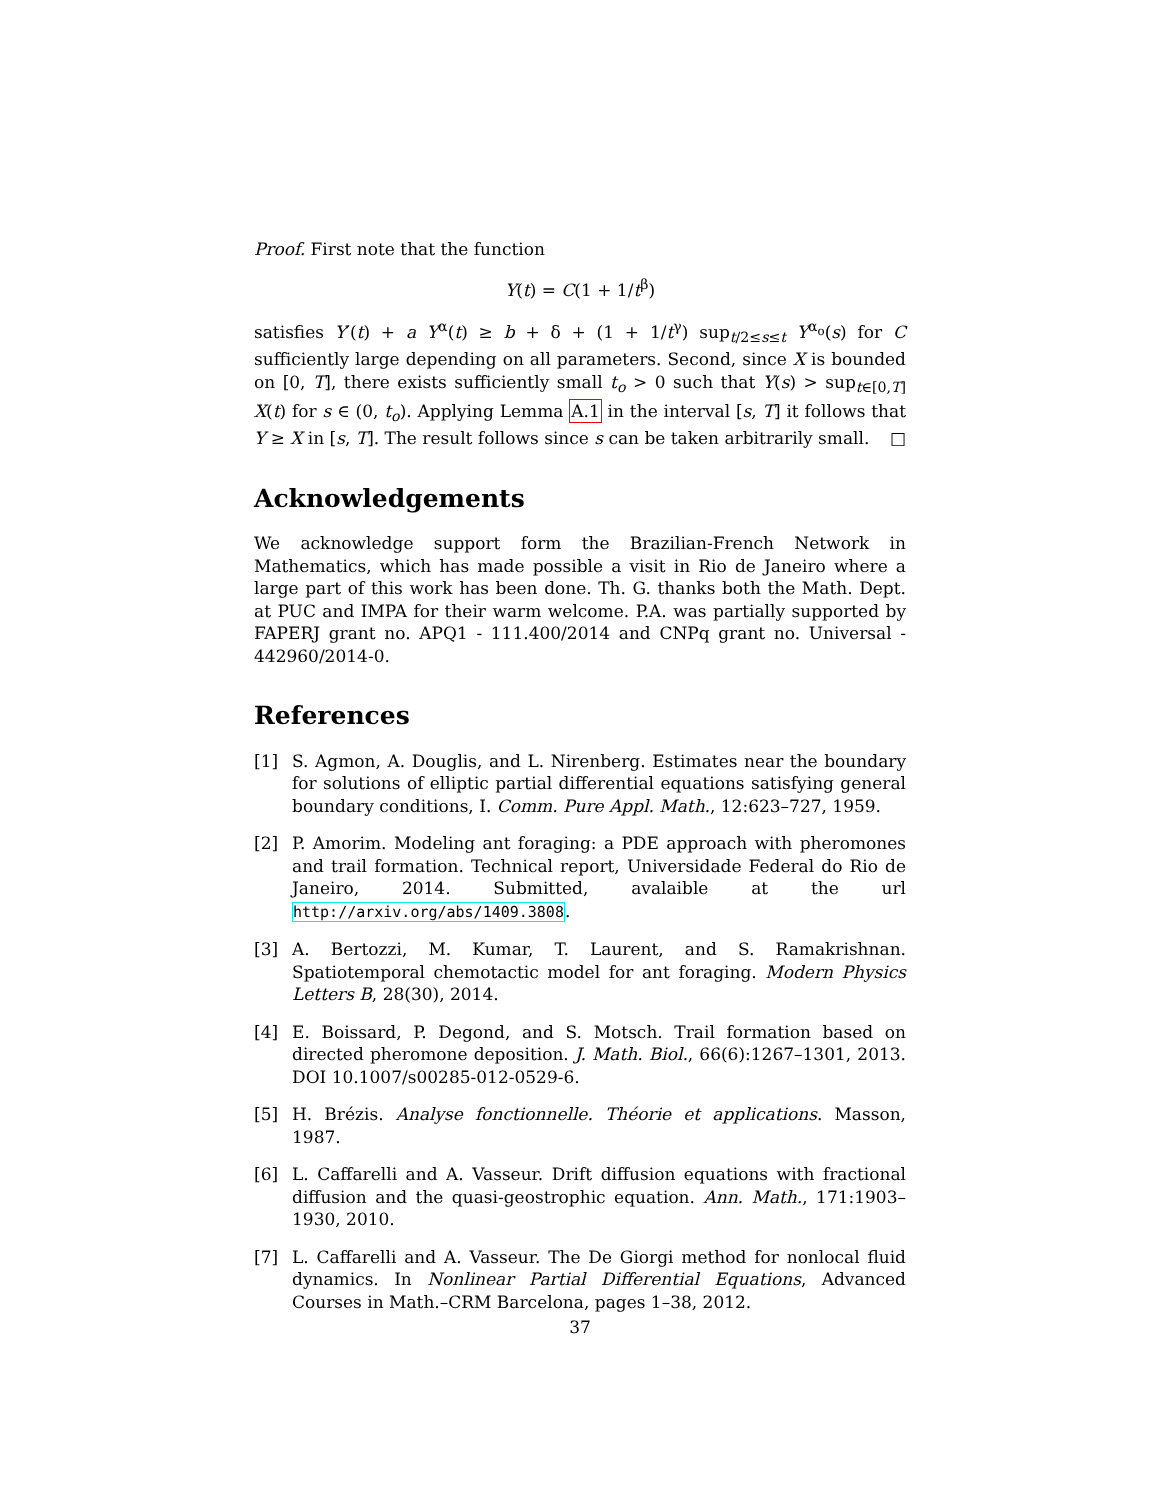Proof. First note that the function
Y(t) = C(1 + 1/t<sup>β</sup>)
satisfies Y′(t) + a Y<sup>α</sup>(t) ≥ b + δ + (1 + 1/t<sup>γ</sup>) sup<sub>t/2≤s≤t</sub> Y<sup>α<sub>o</sub></sup>(s) for C sufficiently large depending on all parameters. Second, since X is bounded on [0, T], there exists sufficiently small t<sub>o</sub> > 0 such that Y(s) > sup<sub>t∈[0,T]</sub> X(t) for s ∈ (0, t<sub>o</sub>). Applying Lemma A.1 in the interval [s, T] it follows that Y ≥ X in [s, T]. The result follows since s can be taken arbitrarily small. □
Acknowledgements
We acknowledge support form the Brazilian-French Network in Mathematics, which has made possible a visit in Rio de Janeiro where a large part of this work has been done. Th. G. thanks both the Math. Dept. at PUC and IMPA for their warm welcome. P.A. was partially supported by FAPERJ grant no. APQ1 - 111.400/2014 and CNPq grant no. Universal - 442960/2014-0.
References
[1] S. Agmon, A. Douglis, and L. Nirenberg. Estimates near the boundary for solutions of elliptic partial differential equations satisfying general boundary conditions, I. Comm. Pure Appl. Math., 12:623–727, 1959.
[2] P. Amorim. Modeling ant foraging: a PDE approach with pheromones and trail formation. Technical report, Universidade Federal do Rio de Janeiro, 2014. Submitted, avalaible at the url http://arxiv.org/abs/1409.3808.
[3] A. Bertozzi, M. Kumar, T. Laurent, and S. Ramakrishnan. Spatiotemporal chemotactic model for ant foraging. Modern Physics Letters B, 28(30), 2014.
[4] E. Boissard, P. Degond, and S. Motsch. Trail formation based on directed pheromone deposition. J. Math. Biol., 66(6):1267–1301, 2013. DOI 10.1007/s00285-012-0529-6.
[5] H. Brézis. Analyse fonctionnelle. Théorie et applications. Masson, 1987.
[6] L. Caffarelli and A. Vasseur. Drift diffusion equations with fractional diffusion and the quasi-geostrophic equation. Ann. Math., 171:1903–1930, 2010.
[7] L. Caffarelli and A. Vasseur. The De Giorgi method for nonlocal fluid dynamics. In Nonlinear Partial Differential Equations, Advanced Courses in Math.–CRM Barcelona, pages 1–38, 2012.
37